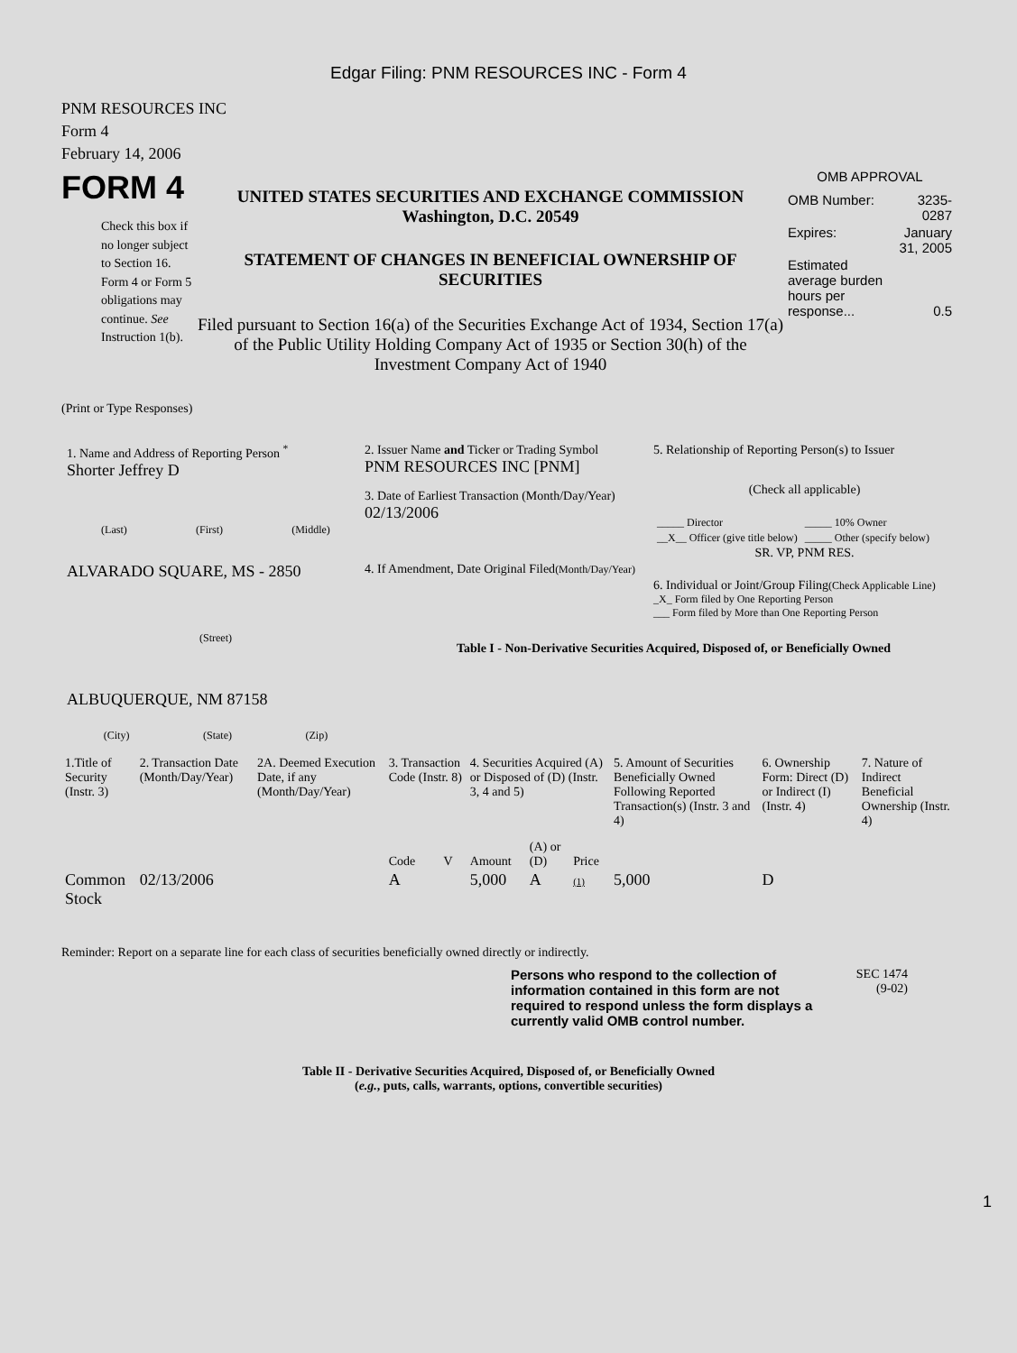Edgar Filing: PNM RESOURCES INC - Form 4
PNM RESOURCES INC
Form 4
February 14, 2006
FORM 4
Check this box if no longer subject to Section 16. Form 4 or Form 5 obligations may continue. See Instruction 1(b).
UNITED STATES SECURITIES AND EXCHANGE COMMISSION
Washington, D.C. 20549
STATEMENT OF CHANGES IN BENEFICIAL OWNERSHIP OF SECURITIES
Filed pursuant to Section 16(a) of the Securities Exchange Act of 1934, Section 17(a) of the Public Utility Holding Company Act of 1935 or Section 30(h) of the Investment Company Act of 1940
OMB APPROVAL
| OMB Number: | 3235-0287 |
| Expires: | January 31, 2005 |
| Estimated average burden hours per response... | 0.5 |
(Print or Type Responses)
1. Name and Address of Reporting Person <sup>*</sup>
Shorter Jeffrey D
(Last) (First) (Middle)
ALVARADO SQUARE, MS - 2850
(Street)
ALBUQUERQUE, NM 87158
(City) (State) (Zip)
2. Issuer Name and Ticker or Trading Symbol
PNM RESOURCES INC [PNM]
3. Date of Earliest Transaction (Month/Day/Year)
02/13/2006
4. If Amendment, Date Original Filed(Month/Day/Year)
5. Relationship of Reporting Person(s) to Issuer
(Check all applicable)
| _____ Director | _____ 10% Owner |
| __X__ Officer (give title below) | _____ Other (specify below) |
SR. VP, PNM RES.
6. Individual or Joint/Group Filing(Check Applicable Line)
_X_ Form filed by One Reporting Person
___ Form filed by More than One Reporting Person
Table I - Non-Derivative Securities Acquired, Disposed of, or Beneficially Owned
| 1.Title of Security (Instr. 3) | 2. Transaction Date (Month/Day/Year) | 2A. Deemed Execution Date, if any (Month/Day/Year) | 3. Transaction Code (Instr. 8) | | 4. Securities Acquired (A) or Disposed of (D) (Instr. 3, 4 and 5) | | | 5. Amount of Securities Beneficially Owned Following Reported Transaction(s) (Instr. 3 and 4) | 6. Ownership Form: Direct (D) or Indirect (I) (Instr. 4) | 7. Nature of Indirect Beneficial Ownership (Instr. 4) |
| --- | --- | --- | --- | --- | --- | --- | --- | --- | --- | --- |
| | | | Code | V | Amount | (A) or (D) | Price | | | |
| Common Stock | 02/13/2006 | | A | | 5,000 | A | (1) | 5,000 | D | |
Reminder: Report on a separate line for each class of securities beneficially owned directly or indirectly.
Persons who respond to the collection of information contained in this form are not required to respond unless the form displays a currently valid OMB control number.
SEC 1474
(9-02)
Table II - Derivative Securities Acquired, Disposed of, or Beneficially Owned
(e.g., puts, calls, warrants, options, convertible securities)
1